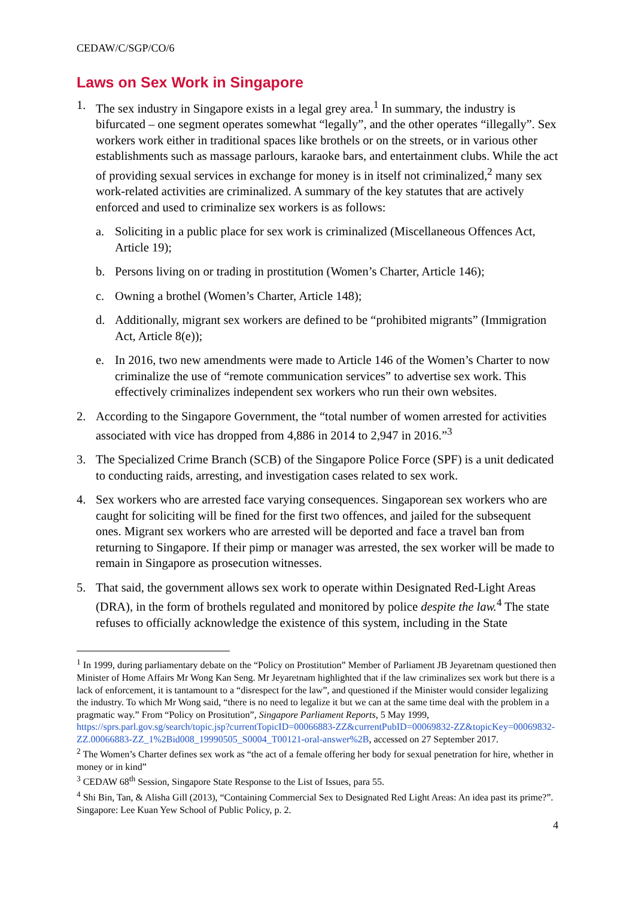CEDAW/C/SGP/CO/6
Laws on Sex Work in Singapore
1. The sex industry in Singapore exists in a legal grey area.<sup>1</sup> In summary, the industry is bifurcated – one segment operates somewhat “legally”, and the other operates “illegally”. Sex workers work either in traditional spaces like brothels or on the streets, or in various other establishments such as massage parlours, karaoke bars, and entertainment clubs. While the act of providing sexual services in exchange for money is in itself not criminalized,<sup>2</sup> many sex work-related activities are criminalized. A summary of the key statutes that are actively enforced and used to criminalize sex workers is as follows:
a. Soliciting in a public place for sex work is criminalized (Miscellaneous Offences Act, Article 19);
b. Persons living on or trading in prostitution (Women’s Charter, Article 146);
c. Owning a brothel (Women’s Charter, Article 148);
d. Additionally, migrant sex workers are defined to be “prohibited migrants” (Immigration Act, Article 8(e));
e. In 2016, two new amendments were made to Article 146 of the Women’s Charter to now criminalize the use of “remote communication services” to advertise sex work. This effectively criminalizes independent sex workers who run their own websites.
2. According to the Singapore Government, the “total number of women arrested for activities associated with vice has dropped from 4,886 in 2014 to 2,947 in 2016.”<sup>3</sup>
3. The Specialized Crime Branch (SCB) of the Singapore Police Force (SPF) is a unit dedicated to conducting raids, arresting, and investigation cases related to sex work.
4. Sex workers who are arrested face varying consequences. Singaporean sex workers who are caught for soliciting will be fined for the first two offences, and jailed for the subsequent ones. Migrant sex workers who are arrested will be deported and face a travel ban from returning to Singapore. If their pimp or manager was arrested, the sex worker will be made to remain in Singapore as prosecution witnesses.
5. That said, the government allows sex work to operate within Designated Red-Light Areas (DRA), in the form of brothels regulated and monitored by police despite the law.<sup>4</sup> The state refuses to officially acknowledge the existence of this system, including in the State
<sup>1</sup> In 1999, during parliamentary debate on the “Policy on Prostitution” Member of Parliament JB Jeyaretnam questioned then Minister of Home Affairs Mr Wong Kan Seng. Mr Jeyaretnam highlighted that if the law criminalizes sex work but there is a lack of enforcement, it is tantamount to a “disrespect for the law”, and questioned if the Minister would consider legalizing the industry. To which Mr Wong said, “there is no need to legalize it but we can at the same time deal with the problem in a pragmatic way.” From “Policy on Prositution”, Singapore Parliament Reports, 5 May 1999, https://sprs.parl.gov.sg/search/topic.jsp?currentTopicID=00066883-ZZ&currentPubID=00069832-ZZ&topicKey=00069832-ZZ.00066883-ZZ_1%2Bid008_19990505_S0004_T00121-oral-answer%2B, accessed on 27 September 2017.
<sup>2</sup> The Women’s Charter defines sex work as “the act of a female offering her body for sexual penetration for hire, whether in money or in kind”
<sup>3</sup> CEDAW 68<sup>th</sup> Session, Singapore State Response to the List of Issues, para 55.
<sup>4</sup> Shi Bin, Tan, & Alisha Gill (2013), “Containing Commercial Sex to Designated Red Light Areas: An idea past its prime?”. Singapore: Lee Kuan Yew School of Public Policy, p. 2.
4